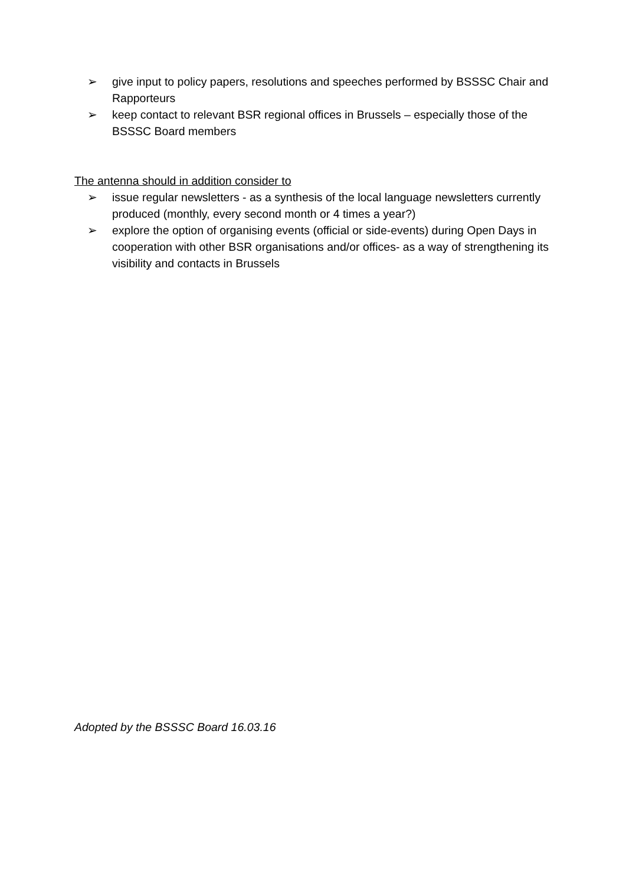➢ give input to policy papers, resolutions and speeches performed by BSSSC Chair and Rapporteurs
➢ keep contact to relevant BSR regional offices in Brussels – especially those of the BSSSC Board members
The antenna should in addition consider to
➢ issue regular newsletters - as a synthesis of the local language newsletters currently produced (monthly, every second month or 4 times a year?)
➢ explore the option of organising events (official or side-events) during Open Days in cooperation with other BSR organisations and/or offices- as a way of strengthening its visibility and contacts in Brussels
Adopted by the BSSSC Board 16.03.16